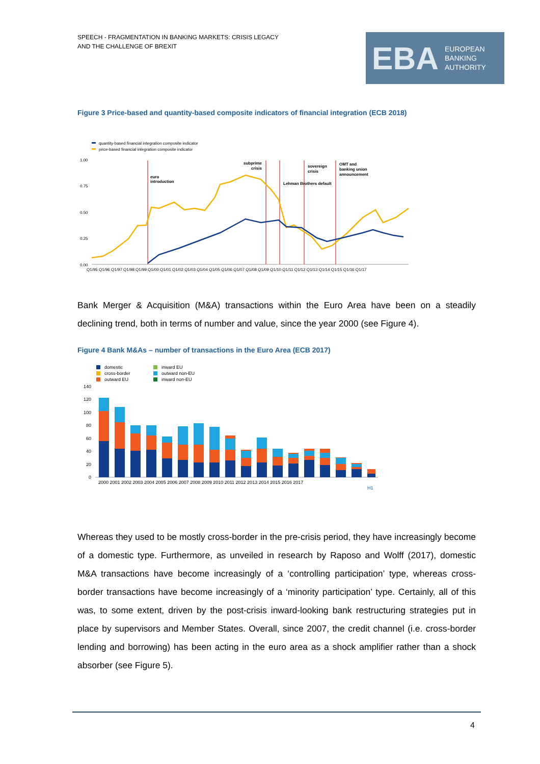SPEECH - FRAGMENTATION IN BANKING MARKETS: CRISIS LEGACY
AND THE CHALLENGE OF BREXIT
EBA
EUROPEAN
BANKING
AUTHORITY
Figure 3 Price-based and quantity-based composite indicators of financial integration (ECB 2018)
quantity-based financial integration composite indicator
price-based financial integration composite indicator
1.00
0.75
0.50
0.25
0.00
euro
introduction
subprime
crisis
Lehman Brothers default
sovereign
crisis
OMT and
banking union
announcement
Q1/95 Q1/96 Q1/97 Q1/98 Q1/99 Q1/00 Q1/01 Q1/02 Q1/03 Q1/04 Q1/05 Q1/06 Q1/07 Q1/08 Q1/09 Q1/10 Q1/11 Q1/12 Q1/13 Q1/14 Q1/15 Q1/16 Q1/17
Bank Merger & Acquisition (M&A) transactions within the Euro Area have been on a steadily declining trend, both in terms of number and value, since the year 2000 (see Figure 4).
Figure 4 Bank M&As – number of transactions in the Euro Area (ECB 2017)
domestic
cross-border
outward EU
inward EU
outward non-EU
inward non-EU
140
120
100
80
60
40
20
0
2000 2001 2002 2003 2004 2005 2006 2007 2008 2009 2010 2011 2012 2013 2014 2015 2016 2017
H1
Whereas they used to be mostly cross-border in the pre-crisis period, they have increasingly become of a domestic type. Furthermore, as unveiled in research by Raposo and Wolff (2017), domestic M&A transactions have become increasingly of a ‘controlling participation’ type, whereas cross-border transactions have become increasingly of a ‘minority participation’ type. Certainly, all of this was, to some extent, driven by the post-crisis inward-looking bank restructuring strategies put in place by supervisors and Member States. Overall, since 2007, the credit channel (i.e. cross-border lending and borrowing) has been acting in the euro area as a shock amplifier rather than a shock absorber (see Figure 5).
4